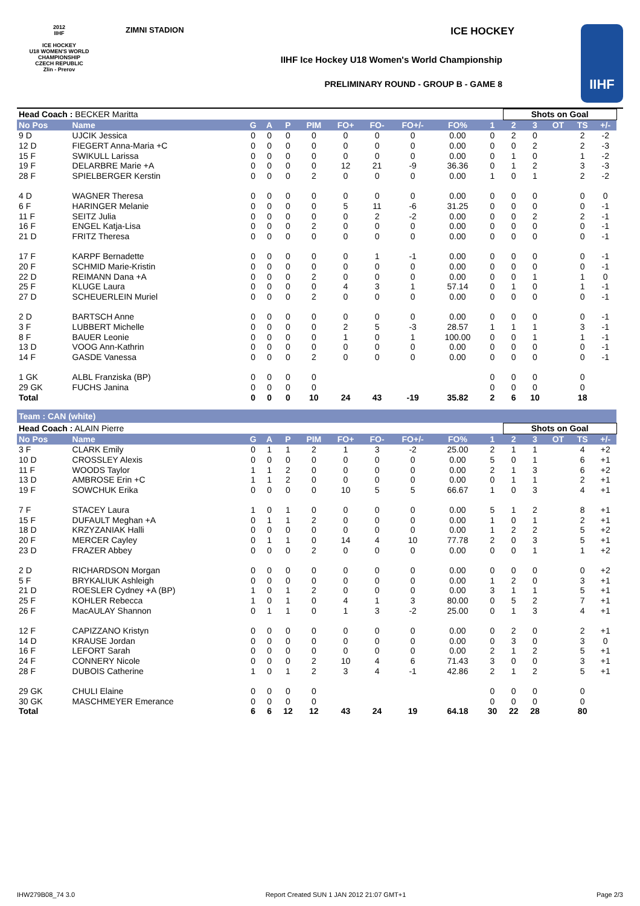2012
IIHF
ICE HOCKEY
U18 WOMEN'S WORLD
CHAMPIONSHIP
CZECH REPUBLIC
Zlin - Prerov
ZIMNI STADION ICE HOCKEY
IIHF Ice Hockey U18 Women's World Championship
PRELIMINARY ROUND - GROUP B - GAME 8
IIHF
| Head Coach : BECKER Maritta | | | | | | | | | | | Shots on Goal | | | | | |
| No Pos | Name | G | A | P | PIM | FO+ | FO- | FO+/- | FO% | 1 | 2 | 3 | OT | TS | +/- | |
| 9 D | UJCIK Jessica | 0 | 0 | 0 | 0 | 0 | 0 | 0 | 0.00 | 0 | 2 | 0 | | 2 | -2 | |
| 12 D | FIEGERT Anna-Maria +C | 0 | 0 | 0 | 0 | 0 | 0 | 0 | 0.00 | 0 | 0 | 2 | | 2 | -3 | |
| 15 F | SWIKULL Larissa | 0 | 0 | 0 | 0 | 0 | 0 | 0 | 0.00 | 0 | 1 | 0 | | 1 | -2 | |
| 19 F | DELARBRE Marie +A | 0 | 0 | 0 | 0 | 12 | 21 | -9 | 36.36 | 0 | 1 | 2 | | 3 | -3 | |
| 28 F | SPIELBERGER Kerstin | 0 | 0 | 0 | 2 | 0 | 0 | 0 | 0.00 | 1 | 0 | 1 | | 2 | -2 | |
| 4 D | WAGNER Theresa | 0 | 0 | 0 | 0 | 0 | 0 | 0 | 0.00 | 0 | 0 | 0 | | 0 | 0 | |
| 6 F | HARINGER Melanie | 0 | 0 | 0 | 0 | 5 | 11 | -6 | 31.25 | 0 | 0 | 0 | | 0 | -1 | |
| 11 F | SEITZ Julia | 0 | 0 | 0 | 0 | 0 | 2 | -2 | 0.00 | 0 | 0 | 2 | | 2 | -1 | |
| 16 F | ENGEL Katja-Lisa | 0 | 0 | 0 | 2 | 0 | 0 | 0 | 0.00 | 0 | 0 | 0 | | 0 | -1 | |
| 21 D | FRITZ Theresa | 0 | 0 | 0 | 0 | 0 | 0 | 0 | 0.00 | 0 | 0 | 0 | | 0 | -1 | |
| 17 F | KARPF Bernadette | 0 | 0 | 0 | 0 | 0 | 1 | -1 | 0.00 | 0 | 0 | 0 | | 0 | -1 | |
| 20 F | SCHMID Marie-Kristin | 0 | 0 | 0 | 0 | 0 | 0 | 0 | 0.00 | 0 | 0 | 0 | | 0 | -1 | |
| 22 D | REIMANN Dana +A | 0 | 0 | 0 | 2 | 0 | 0 | 0 | 0.00 | 0 | 0 | 1 | | 1 | 0 | |
| 25 F | KLUGE Laura | 0 | 0 | 0 | 0 | 4 | 3 | 1 | 57.14 | 0 | 1 | 0 | | 1 | -1 | |
| 27 D | SCHEUERLEIN Muriel | 0 | 0 | 0 | 2 | 0 | 0 | 0 | 0.00 | 0 | 0 | 0 | | 0 | -1 | |
| 2 D | BARTSCH Anne | 0 | 0 | 0 | 0 | 0 | 0 | 0 | 0.00 | 0 | 0 | 0 | | 0 | -1 | |
| 3 F | LUBBERT Michelle | 0 | 0 | 0 | 0 | 2 | 5 | -3 | 28.57 | 1 | 1 | 1 | | 3 | -1 | |
| 8 F | BAUER Leonie | 0 | 0 | 0 | 0 | 1 | 0 | 1 | 100.00 | 0 | 0 | 1 | | 1 | -1 | |
| 13 D | VOOG Ann-Kathrin | 0 | 0 | 0 | 0 | 0 | 0 | 0 | 0.00 | 0 | 0 | 0 | | 0 | -1 | |
| 14 F | GASDE Vanessa | 0 | 0 | 0 | 2 | 0 | 0 | 0 | 0.00 | 0 | 0 | 0 | | 0 | -1 | |
| 1 GK | ALBL Franziska (BP) | 0 | 0 | 0 | 0 | | | | | 0 | 0 | 0 | | 0 | | |
| 29 GK | FUCHS Janina | 0 | 0 | 0 | 0 | | | | | 0 | 0 | 0 | | 0 | | |
| Total | | 0 | 0 | 0 | 10 | 24 | 43 | -19 | 35.82 | 2 | 6 | 10 | | 18 | | |
| Team : CAN (white) | | | | | | | | | | | | | | | | |
| Head Coach : ALAIN Pierre | | | | | | | | | | | Shots on Goal | | | | | |
| No Pos | Name | G | A | P | PIM | FO+ | FO- | FO+/- | FO% | 1 | 2 | 3 | OT | TS | +/- | |
| 3 F | CLARK Emily | 0 | 1 | 1 | 2 | 1 | 3 | -2 | 25.00 | 2 | 1 | 1 | | 4 | +2 | |
| 10 D | CROSSLEY Alexis | 0 | 0 | 0 | 0 | 0 | 0 | 0 | 0.00 | 5 | 0 | 1 | | 6 | +1 | |
| 11 F | WOODS Taylor | 1 | 1 | 2 | 0 | 0 | 0 | 0 | 0.00 | 2 | 1 | 3 | | 6 | +2 | |
| 13 D | AMBROSE Erin +C | 1 | 1 | 2 | 0 | 0 | 0 | 0 | 0.00 | 0 | 1 | 1 | | 2 | +1 | |
| 19 F | SOWCHUK Erika | 0 | 0 | 0 | 0 | 10 | 5 | 5 | 66.67 | 1 | 0 | 3 | | 4 | +1 | |
| 7 F | STACEY Laura | 1 | 0 | 1 | 0 | 0 | 0 | 0 | 0.00 | 5 | 1 | 2 | | 8 | +1 | |
| 15 F | DUFAULT Meghan +A | 0 | 1 | 1 | 2 | 0 | 0 | 0 | 0.00 | 1 | 0 | 1 | | 2 | +1 | |
| 18 D | KRZYZANIAK Halli | 0 | 0 | 0 | 0 | 0 | 0 | 0 | 0.00 | 1 | 2 | 2 | | 5 | +2 | |
| 20 F | MERCER Cayley | 0 | 1 | 1 | 0 | 14 | 4 | 10 | 77.78 | 2 | 0 | 3 | | 5 | +1 | |
| 23 D | FRAZER Abbey | 0 | 0 | 0 | 2 | 0 | 0 | 0 | 0.00 | 0 | 0 | 1 | | 1 | +2 | |
| 2 D | RICHARDSON Morgan | 0 | 0 | 0 | 0 | 0 | 0 | 0 | 0.00 | 0 | 0 | 0 | | 0 | +2 | |
| 5 F | BRYKALIUK Ashleigh | 0 | 0 | 0 | 0 | 0 | 0 | 0 | 0.00 | 1 | 2 | 0 | | 3 | +1 | |
| 21 D | ROESLER Cydney +A (BP) | 1 | 0 | 1 | 2 | 0 | 0 | 0 | 0.00 | 3 | 1 | 1 | | 5 | +1 | |
| 25 F | KOHLER Rebecca | 1 | 0 | 1 | 0 | 4 | 1 | 3 | 80.00 | 0 | 5 | 2 | | 7 | +1 | |
| 26 F | MacAULAY Shannon | 0 | 1 | 1 | 0 | 1 | 3 | -2 | 25.00 | 0 | 1 | 3 | | 4 | +1 | |
| 12 F | CAPIZZANO Kristyn | 0 | 0 | 0 | 0 | 0 | 0 | 0 | 0.00 | 0 | 2 | 0 | | 2 | +1 | |
| 14 D | KRAUSE Jordan | 0 | 0 | 0 | 0 | 0 | 0 | 0 | 0.00 | 0 | 3 | 0 | | 3 | 0 | |
| 16 F | LEFORT Sarah | 0 | 0 | 0 | 0 | 0 | 0 | 0 | 0.00 | 2 | 1 | 2 | | 5 | +1 | |
| 24 F | CONNERY Nicole | 0 | 0 | 0 | 2 | 10 | 4 | 6 | 71.43 | 3 | 0 | 0 | | 3 | +1 | |
| 28 F | DUBOIS Catherine | 1 | 0 | 1 | 2 | 3 | 4 | -1 | 42.86 | 2 | 1 | 2 | | 5 | +1 | |
| 29 GK | CHULI Elaine | 0 | 0 | 0 | 0 | | | | | 0 | 0 | 0 | | 0 | | |
| 30 GK | MASCHMEYER Emerance | 0 | 0 | 0 | 0 | | | | | 0 | 0 | 0 | | 0 | | |
| Total | | 6 | 6 | 12 | 12 | 43 | 24 | 19 | 64.18 | 30 | 22 | 28 | | 80 | | |
IHW279B08_74 3.0 Report Created SUN 1 JAN 2012 21:07 GMT+1 Page 2/3